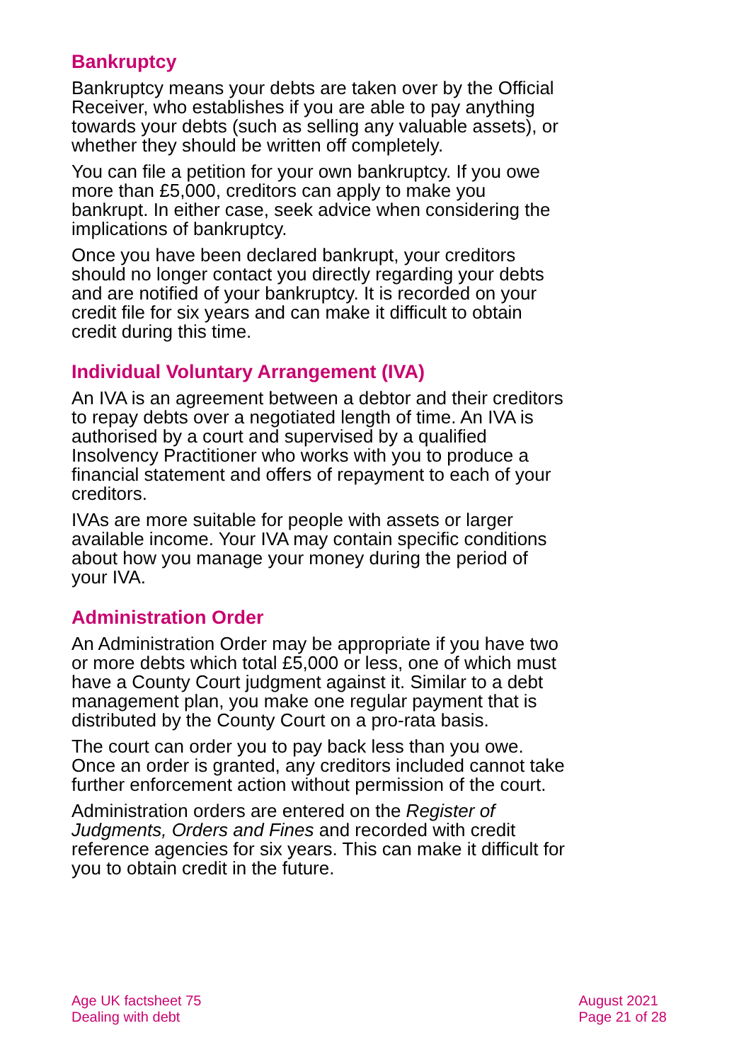Bankruptcy
Bankruptcy means your debts are taken over by the Official Receiver, who establishes if you are able to pay anything towards your debts (such as selling any valuable assets), or whether they should be written off completely.
You can file a petition for your own bankruptcy. If you owe more than £5,000, creditors can apply to make you bankrupt. In either case, seek advice when considering the implications of bankruptcy.
Once you have been declared bankrupt, your creditors should no longer contact you directly regarding your debts and are notified of your bankruptcy. It is recorded on your credit file for six years and can make it difficult to obtain credit during this time.
Individual Voluntary Arrangement (IVA)
An IVA is an agreement between a debtor and their creditors to repay debts over a negotiated length of time. An IVA is authorised by a court and supervised by a qualified Insolvency Practitioner who works with you to produce a financial statement and offers of repayment to each of your creditors.
IVAs are more suitable for people with assets or larger available income. Your IVA may contain specific conditions about how you manage your money during the period of your IVA.
Administration Order
An Administration Order may be appropriate if you have two or more debts which total £5,000 or less, one of which must have a County Court judgment against it. Similar to a debt management plan, you make one regular payment that is distributed by the County Court on a pro-rata basis.
The court can order you to pay back less than you owe. Once an order is granted, any creditors included cannot take further enforcement action without permission of the court.
Administration orders are entered on the Register of Judgments, Orders and Fines and recorded with credit reference agencies for six years. This can make it difficult for you to obtain credit in the future.
Age UK factsheet 75
Dealing with debt
August 2021
Page 21 of 28